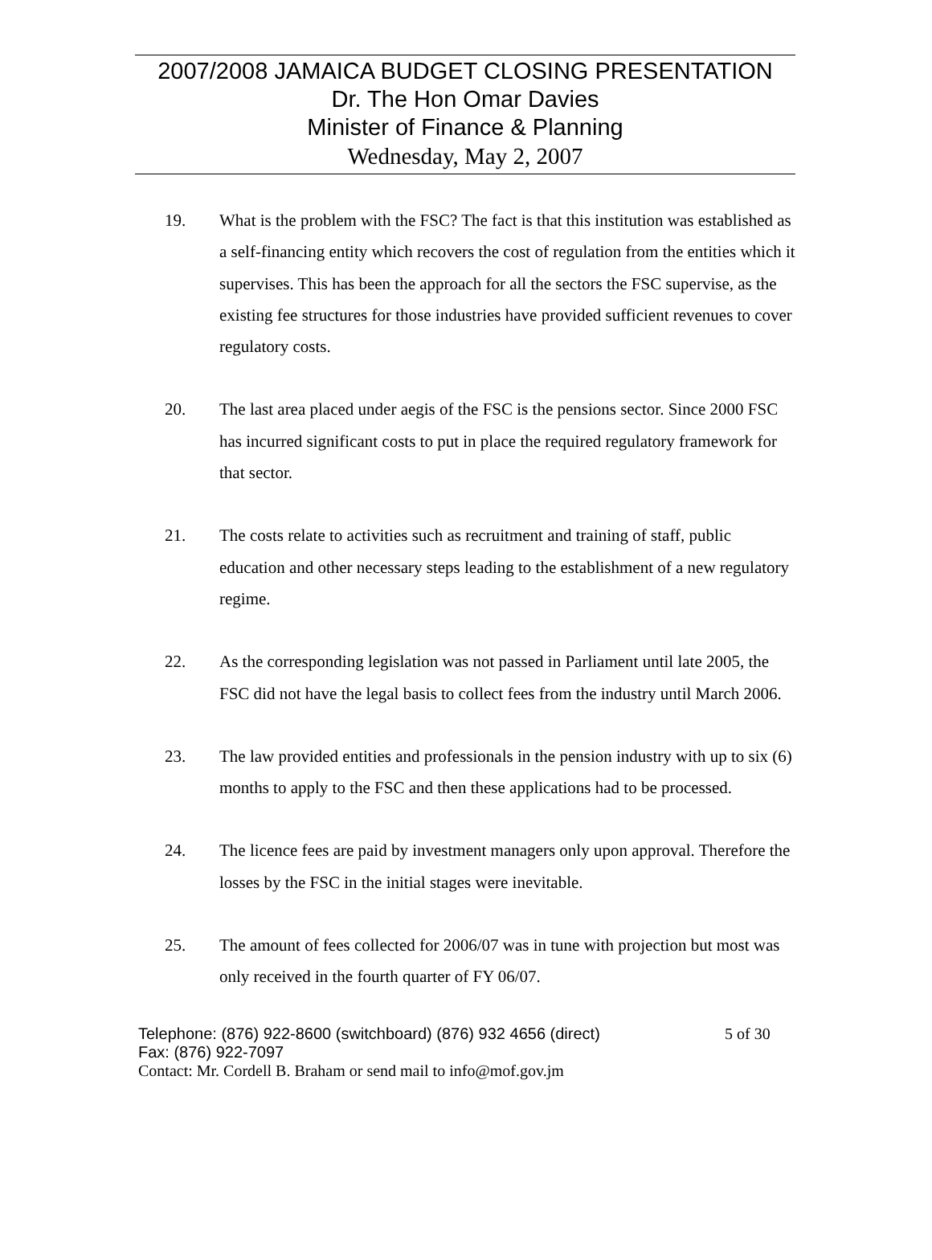2007/2008 JAMAICA BUDGET CLOSING PRESENTATION
Dr. The Hon Omar Davies
Minister of Finance & Planning
Wednesday, May 2, 2007
19. What is the problem with the FSC? The fact is that this institution was established as a self-financing entity which recovers the cost of regulation from the entities which it supervises. This has been the approach for all the sectors the FSC supervise, as the existing fee structures for those industries have provided sufficient revenues to cover regulatory costs.
20. The last area placed under aegis of the FSC is the pensions sector. Since 2000 FSC has incurred significant costs to put in place the required regulatory framework for that sector.
21. The costs relate to activities such as recruitment and training of staff, public education and other necessary steps leading to the establishment of a new regulatory regime.
22. As the corresponding legislation was not passed in Parliament until late 2005, the FSC did not have the legal basis to collect fees from the industry until March 2006.
23. The law provided entities and professionals in the pension industry with up to six (6) months to apply to the FSC and then these applications had to be processed.
24. The licence fees are paid by investment managers only upon approval. Therefore the losses by the FSC in the initial stages were inevitable.
25. The amount of fees collected for 2006/07 was in tune with projection but most was only received in the fourth quarter of FY 06/07.
Telephone: (876) 922-8600 (switchboard) (876) 932 4656 (direct)
Fax: (876) 922-7097
Contact: Mr. Cordell B. Braham or send mail to info@mof.gov.jm
5 of 30